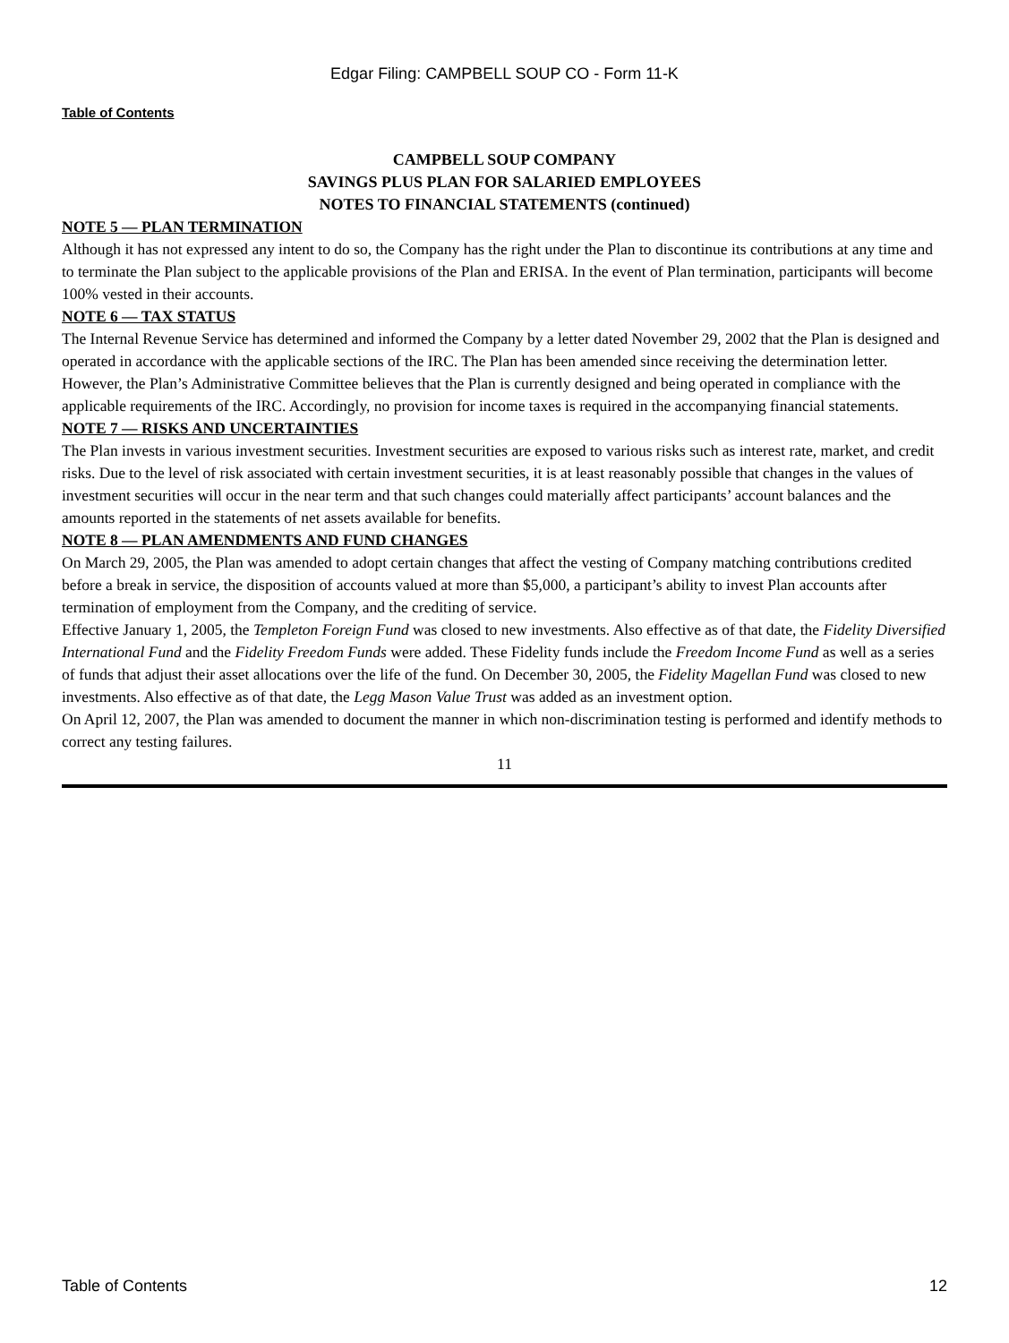Edgar Filing: CAMPBELL SOUP CO - Form 11-K
Table of Contents
CAMPBELL SOUP COMPANY
SAVINGS PLUS PLAN FOR SALARIED EMPLOYEES
NOTES TO FINANCIAL STATEMENTS (continued)
NOTE 5 — PLAN TERMINATION
Although it has not expressed any intent to do so, the Company has the right under the Plan to discontinue its contributions at any time and to terminate the Plan subject to the applicable provisions of the Plan and ERISA. In the event of Plan termination, participants will become 100% vested in their accounts.
NOTE 6 — TAX STATUS
The Internal Revenue Service has determined and informed the Company by a letter dated November 29, 2002 that the Plan is designed and operated in accordance with the applicable sections of the IRC. The Plan has been amended since receiving the determination letter. However, the Plan’s Administrative Committee believes that the Plan is currently designed and being operated in compliance with the applicable requirements of the IRC. Accordingly, no provision for income taxes is required in the accompanying financial statements.
NOTE 7 — RISKS AND UNCERTAINTIES
The Plan invests in various investment securities. Investment securities are exposed to various risks such as interest rate, market, and credit risks. Due to the level of risk associated with certain investment securities, it is at least reasonably possible that changes in the values of investment securities will occur in the near term and that such changes could materially affect participants’ account balances and the amounts reported in the statements of net assets available for benefits.
NOTE 8 — PLAN AMENDMENTS AND FUND CHANGES
On March 29, 2005, the Plan was amended to adopt certain changes that affect the vesting of Company matching contributions credited before a break in service, the disposition of accounts valued at more than $5,000, a participant’s ability to invest Plan accounts after termination of employment from the Company, and the crediting of service.
Effective January 1, 2005, the Templeton Foreign Fund was closed to new investments. Also effective as of that date, the Fidelity Diversified International Fund and the Fidelity Freedom Funds were added. These Fidelity funds include the Freedom Income Fund as well as a series of funds that adjust their asset allocations over the life of the fund. On December 30, 2005, the Fidelity Magellan Fund was closed to new investments. Also effective as of that date, the Legg Mason Value Trust was added as an investment option.
On April 12, 2007, the Plan was amended to document the manner in which non-discrimination testing is performed and identify methods to correct any testing failures.
11
Table of Contents 12